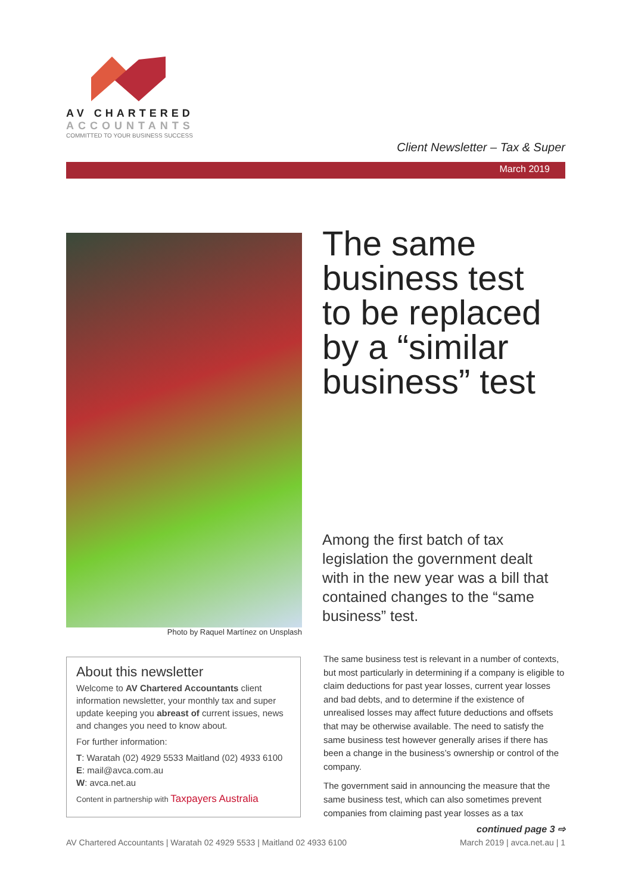AV CHARTERED
ACCOUNTANTS
COMMITTED TO YOUR BUSINESS SUCCESS
Client Newsletter – Tax & Super
March 2019
Photo by Raquel Martínez on Unsplash
The same
business test
to be replaced
by a “similar
business” test
Among the first batch of tax legislation the government dealt with in the new year was a bill that contained changes to the “same business” test.
About this newsletter
Welcome to AV Chartered Accountants client information newsletter, your monthly tax and super update keeping you abreast of current issues, news and changes you need to know about.
For further information:
T: Waratah (02) 4929 5533 Maitland (02) 4933 6100
E: mail@avca.com.au
W: avca.net.au
Content in partnership with Taxpayers Australia
The same business test is relevant in a number of contexts, but most particularly in determining if a company is eligible to claim deductions for past year losses, current year losses and bad debts, and to determine if the existence of unrealised losses may affect future deductions and offsets that may be otherwise available. The need to satisfy the same business test however generally arises if there has been a change in the business’s ownership or control of the company.
The government said in announcing the measure that the same business test, which can also sometimes prevent companies from claiming past year losses as a tax
continued page 3 ⇨
AV Chartered Accountants | Waratah 02 4929 5533 | Maitland 02 4933 6100 March 2019 | avca.net.au | 1